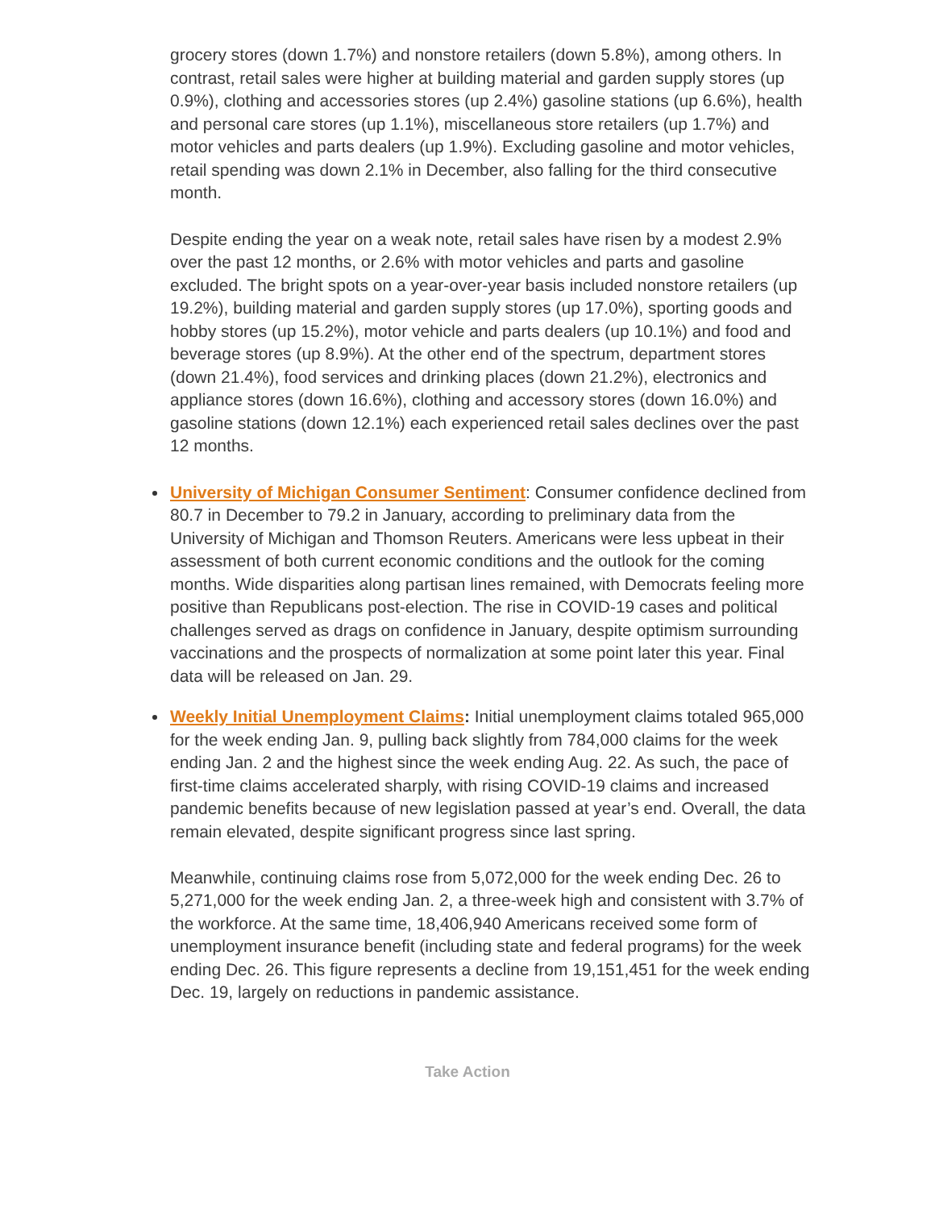grocery stores (down 1.7%) and nonstore retailers (down 5.8%), among others. In contrast, retail sales were higher at building material and garden supply stores (up 0.9%), clothing and accessories stores (up 2.4%) gasoline stations (up 6.6%), health and personal care stores (up 1.1%), miscellaneous store retailers (up 1.7%) and motor vehicles and parts dealers (up 1.9%). Excluding gasoline and motor vehicles, retail spending was down 2.1% in December, also falling for the third consecutive month.
Despite ending the year on a weak note, retail sales have risen by a modest 2.9% over the past 12 months, or 2.6% with motor vehicles and parts and gasoline excluded. The bright spots on a year-over-year basis included nonstore retailers (up 19.2%), building material and garden supply stores (up 17.0%), sporting goods and hobby stores (up 15.2%), motor vehicle and parts dealers (up 10.1%) and food and beverage stores (up 8.9%). At the other end of the spectrum, department stores (down 21.4%), food services and drinking places (down 21.2%), electronics and appliance stores (down 16.6%), clothing and accessory stores (down 16.0%) and gasoline stations (down 12.1%) each experienced retail sales declines over the past 12 months.
University of Michigan Consumer Sentiment: Consumer confidence declined from 80.7 in December to 79.2 in January, according to preliminary data from the University of Michigan and Thomson Reuters. Americans were less upbeat in their assessment of both current economic conditions and the outlook for the coming months. Wide disparities along partisan lines remained, with Democrats feeling more positive than Republicans post-election. The rise in COVID-19 cases and political challenges served as drags on confidence in January, despite optimism surrounding vaccinations and the prospects of normalization at some point later this year. Final data will be released on Jan. 29.
Weekly Initial Unemployment Claims: Initial unemployment claims totaled 965,000 for the week ending Jan. 9, pulling back slightly from 784,000 claims for the week ending Jan. 2 and the highest since the week ending Aug. 22. As such, the pace of first-time claims accelerated sharply, with rising COVID-19 claims and increased pandemic benefits because of new legislation passed at year’s end. Overall, the data remain elevated, despite significant progress since last spring.
Meanwhile, continuing claims rose from 5,072,000 for the week ending Dec. 26 to 5,271,000 for the week ending Jan. 2, a three-week high and consistent with 3.7% of the workforce. At the same time, 18,406,940 Americans received some form of unemployment insurance benefit (including state and federal programs) for the week ending Dec. 26. This figure represents a decline from 19,151,451 for the week ending Dec. 19, largely on reductions in pandemic assistance.
Take Action